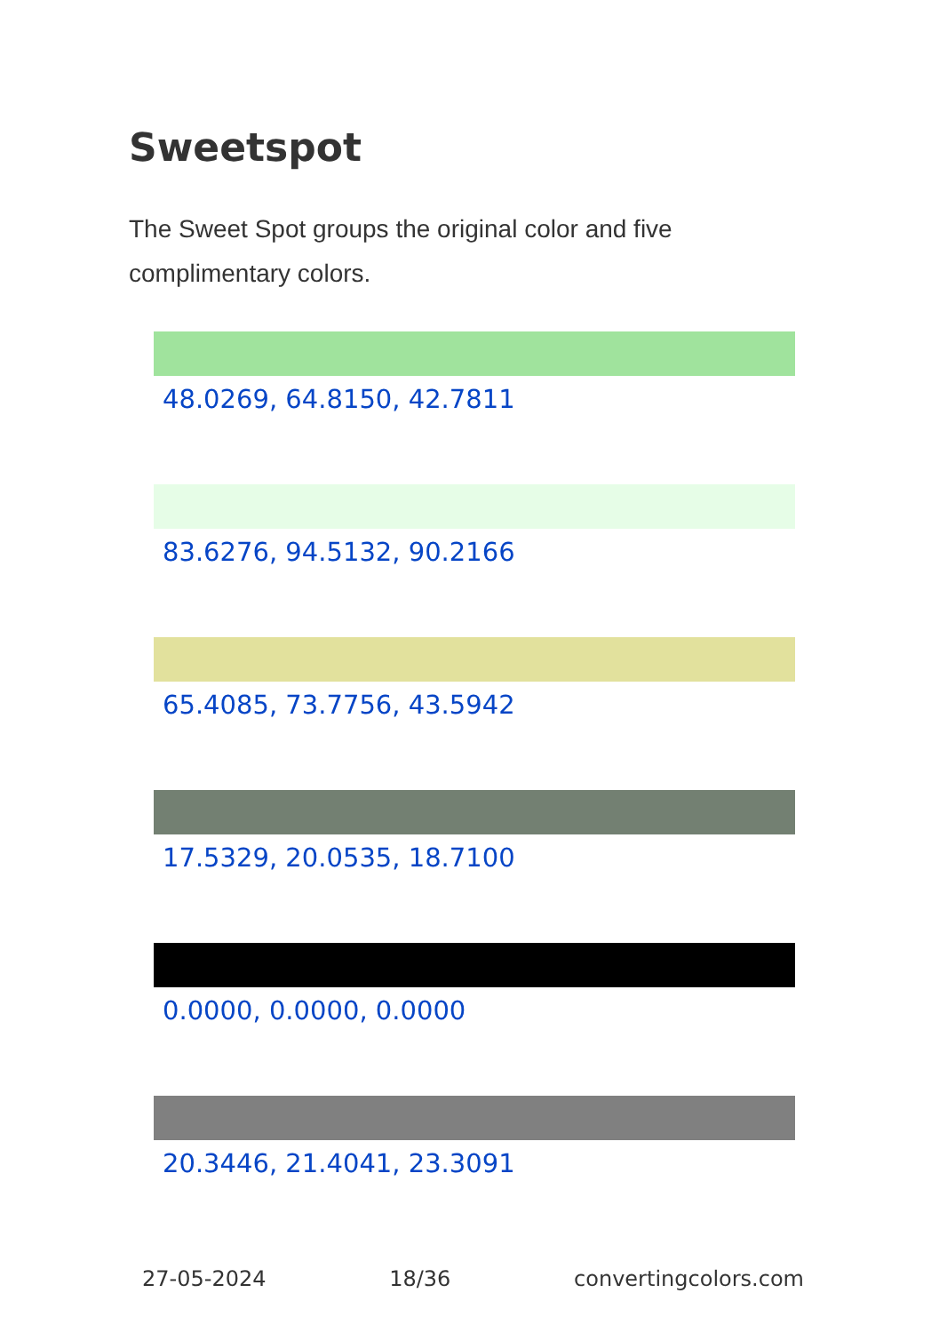Sweetspot
The Sweet Spot groups the original color and five complimentary colors.
48.0269, 64.8150, 42.7811
83.6276, 94.5132, 90.2166
65.4085, 73.7756, 43.5942
17.5329, 20.0535, 18.7100
0.0000, 0.0000, 0.0000
20.3446, 21.4041, 23.3091
27-05-2024 18/36 convertingcolors.com